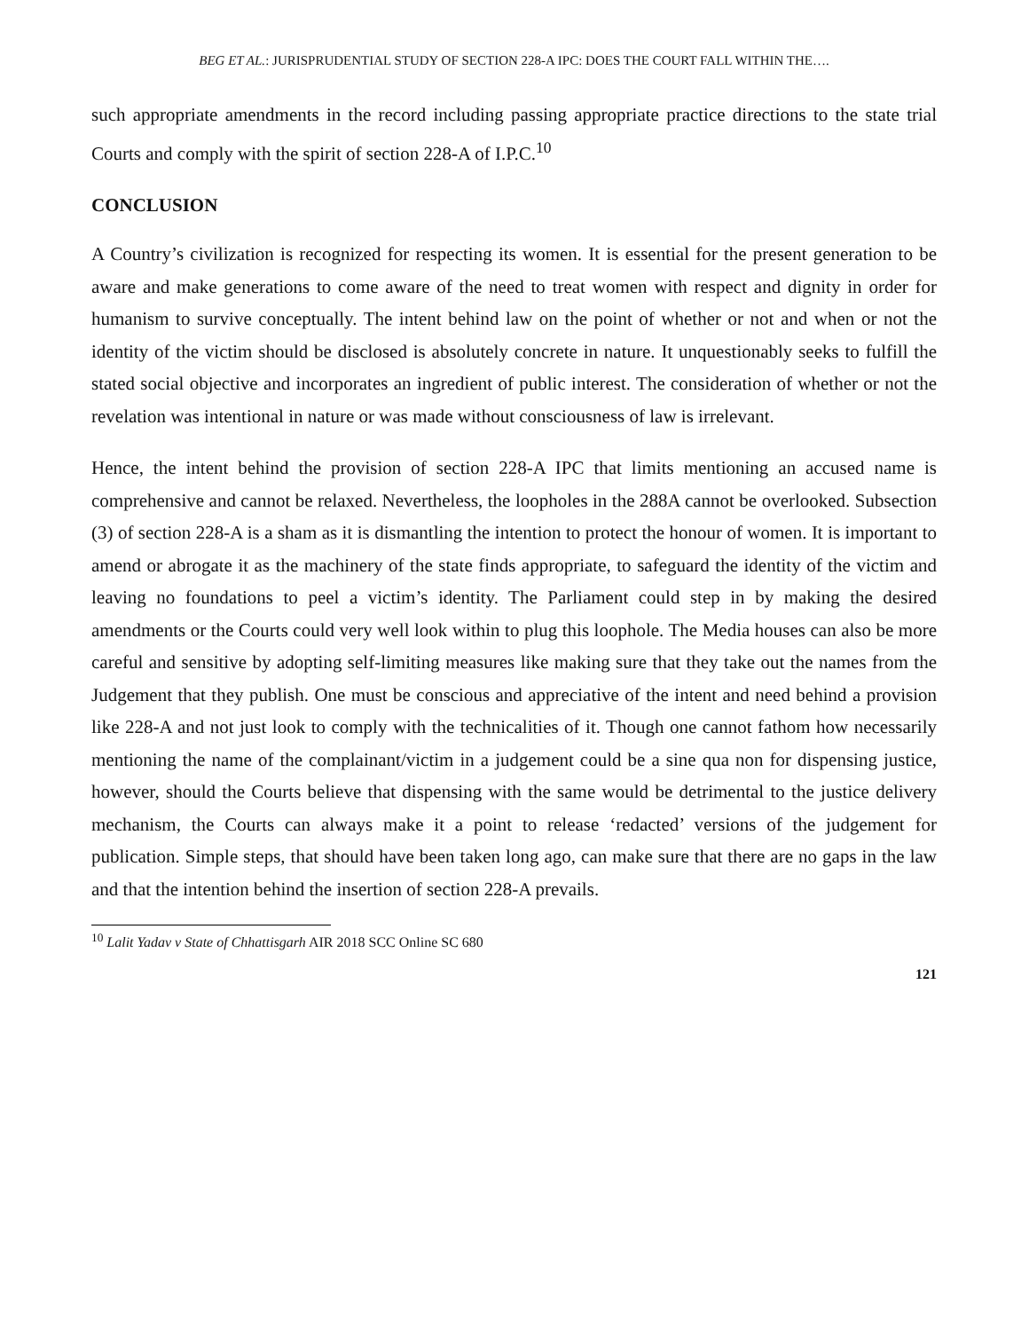BEG ET AL.: JURISPRUDENTIAL STUDY OF SECTION 228-A IPC: DOES THE COURT FALL WITHIN THE….
such appropriate amendments in the record including passing appropriate practice directions to the state trial Courts and comply with the spirit of section 228-A of I.P.C.<sup>10</sup>
CONCLUSION
A Country’s civilization is recognized for respecting its women. It is essential for the present generation to be aware and make generations to come aware of the need to treat women with respect and dignity in order for humanism to survive conceptually. The intent behind law on the point of whether or not and when or not the identity of the victim should be disclosed is absolutely concrete in nature. It unquestionably seeks to fulfill the stated social objective and incorporates an ingredient of public interest. The consideration of whether or not the revelation was intentional in nature or was made without consciousness of law is irrelevant.
Hence, the intent behind the provision of section 228-A IPC that limits mentioning an accused name is comprehensive and cannot be relaxed. Nevertheless, the loopholes in the 288A cannot be overlooked. Subsection (3) of section 228-A is a sham as it is dismantling the intention to protect the honour of women. It is important to amend or abrogate it as the machinery of the state finds appropriate, to safeguard the identity of the victim and leaving no foundations to peel a victim’s identity. The Parliament could step in by making the desired amendments or the Courts could very well look within to plug this loophole. The Media houses can also be more careful and sensitive by adopting self-limiting measures like making sure that they take out the names from the Judgement that they publish. One must be conscious and appreciative of the intent and need behind a provision like 228-A and not just look to comply with the technicalities of it. Though one cannot fathom how necessarily mentioning the name of the complainant/victim in a judgement could be a sine qua non for dispensing justice, however, should the Courts believe that dispensing with the same would be detrimental to the justice delivery mechanism, the Courts can always make it a point to release ‘redacted’ versions of the judgement for publication. Simple steps, that should have been taken long ago, can make sure that there are no gaps in the law and that the intention behind the insertion of section 228-A prevails.
<sup>10</sup> Lalit Yadav v State of Chhattisgarh AIR 2018 SCC Online SC 680
121